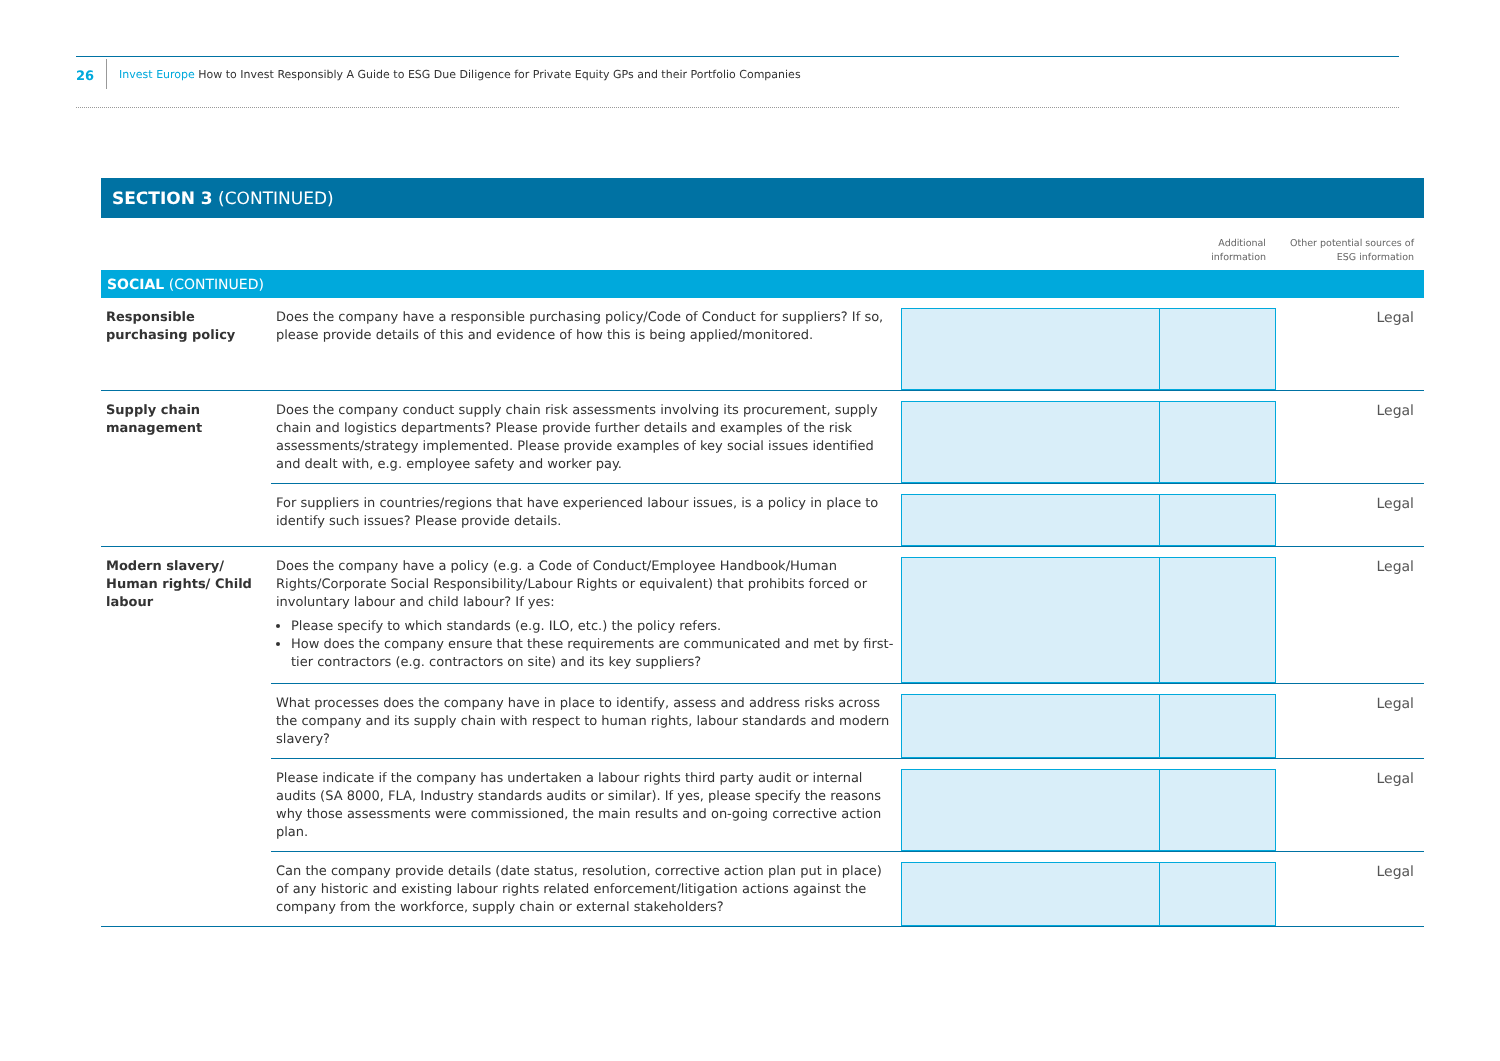26 Invest Europe How to Invest Responsibly A Guide to ESG Due Diligence for Private Equity GPs and their Portfolio Companies
SECTION 3 (CONTINUED)
| | | | Additional information | Other potential sources of ESG information |
| SOCIAL (CONTINUED) | | | | |
| Responsible purchasing policy | Does the company have a responsible purchasing policy/Code of Conduct for suppliers? If so, please provide details of this and evidence of how this is being applied/monitored. | | | Legal |
| Supply chain management | Does the company conduct supply chain risk assessments involving its procurement, supply chain and logistics departments? Please provide further details and examples of the risk assessments/strategy implemented. Please provide examples of key social issues identified and dealt with, e.g. employee safety and worker pay. | | | Legal |
| | For suppliers in countries/regions that have experienced labour issues, is a policy in place to identify such issues? Please provide details. | | | Legal |
| Modern slavery/ Human rights/ Child labour | Does the company have a policy (e.g. a Code of Conduct/Employee Handbook/Human Rights/Corporate Social Responsibility/Labour Rights or equivalent) that prohibits forced or involuntary labour and child labour? If yes: Please specify to which standards (e.g. ILO, etc.) the policy refers. How does the company ensure that these requirements are communicated and met by first-tier contractors (e.g. contractors on site) and its key suppliers? | | | Legal |
| | What processes does the company have in place to identify, assess and address risks across the company and its supply chain with respect to human rights, labour standards and modern slavery? | | | Legal |
| | Please indicate if the company has undertaken a labour rights third party audit or internal audits (SA 8000, FLA, Industry standards audits or similar). If yes, please specify the reasons why those assessments were commissioned, the main results and on-going corrective action plan. | | | Legal |
| | Can the company provide details (date status, resolution, corrective action plan put in place) of any historic and existing labour rights related enforcement/litigation actions against the company from the workforce, supply chain or external stakeholders? | | | Legal |